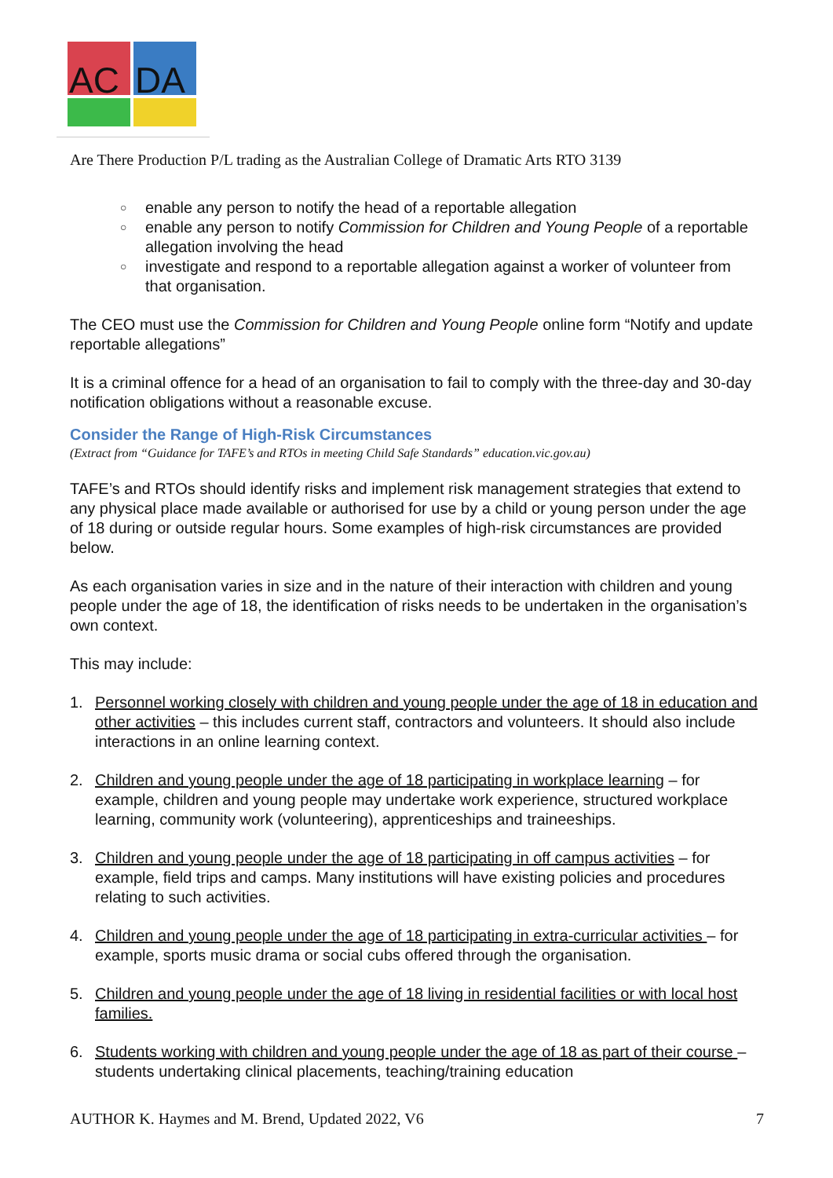AC
DA
Are There Production P/L trading as the Australian College of Dramatic Arts RTO 3139
○ enable any person to notify the head of a reportable allegation
○ enable any person to notify Commission for Children and Young People of a reportable allegation involving the head
○ investigate and respond to a reportable allegation against a worker of volunteer from that organisation.
The CEO must use the Commission for Children and Young People online form “Notify and update reportable allegations”
It is a criminal offence for a head of an organisation to fail to comply with the three-day and 30-day notification obligations without a reasonable excuse.
Consider the Range of High-Risk Circumstances
(Extract from “Guidance for TAFE’s and RTOs in meeting Child Safe Standards” education.vic.gov.au)
TAFE’s and RTOs should identify risks and implement risk management strategies that extend to any physical place made available or authorised for use by a child or young person under the age of 18 during or outside regular hours. Some examples of high-risk circumstances are provided below.
As each organisation varies in size and in the nature of their interaction with children and young people under the age of 18, the identification of risks needs to be undertaken in the organisation’s own context.
This may include:
1. Personnel working closely with children and young people under the age of 18 in education and other activities – this includes current staff, contractors and volunteers. It should also include interactions in an online learning context.
2. Children and young people under the age of 18 participating in workplace learning – for example, children and young people may undertake work experience, structured workplace learning, community work (volunteering), apprenticeships and traineeships.
3. Children and young people under the age of 18 participating in off campus activities – for example, field trips and camps. Many institutions will have existing policies and procedures relating to such activities.
4. Children and young people under the age of 18 participating in extra-curricular activities – for example, sports music drama or social cubs offered through the organisation.
5. Children and young people under the age of 18 living in residential facilities or with local host families.
6. Students working with children and young people under the age of 18 as part of their course – students undertaking clinical placements, teaching/training education
AUTHOR K. Haymes and M. Brend, Updated 2022, V6 7